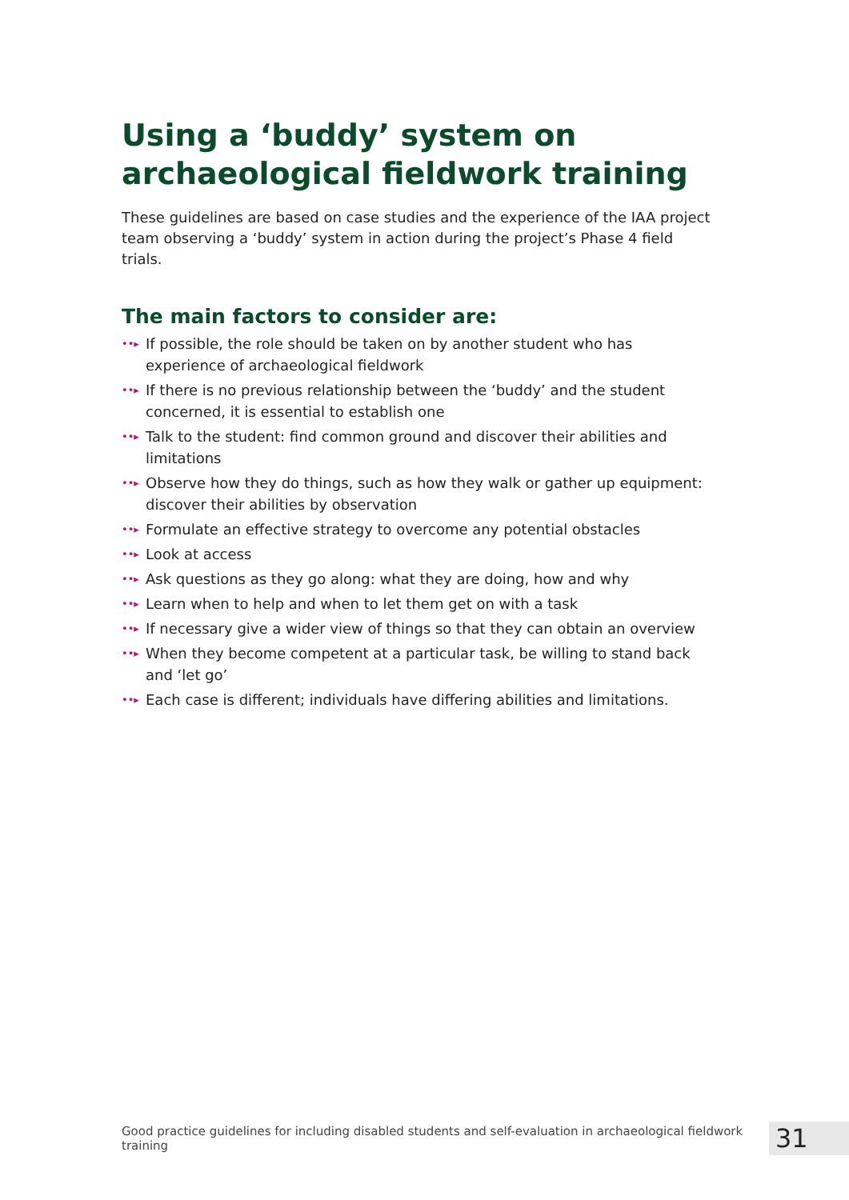Using a ‘buddy’ system on archaeological fieldwork training
These guidelines are based on case studies and the experience of the IAA project team observing a ‘buddy’ system in action during the project’s Phase 4 field trials.
The main factors to consider are:
••▸ If possible, the role should be taken on by another student who has experience of archaeological fieldwork
••▸ If there is no previous relationship between the ‘buddy’ and the student concerned, it is essential to establish one
••▸ Talk to the student: find common ground and discover their abilities and limitations
••▸ Observe how they do things, such as how they walk or gather up equipment: discover their abilities by observation
••▸ Formulate an effective strategy to overcome any potential obstacles
••▸ Look at access
••▸ Ask questions as they go along: what they are doing, how and why
••▸ Learn when to help and when to let them get on with a task
••▸ If necessary give a wider view of things so that they can obtain an overview
••▸ When they become competent at a particular task, be willing to stand back and ‘let go’
••▸ Each case is different; individuals have differing abilities and limitations.
Good practice guidelines for including disabled students and self-evaluation in archaeological fieldwork training 31